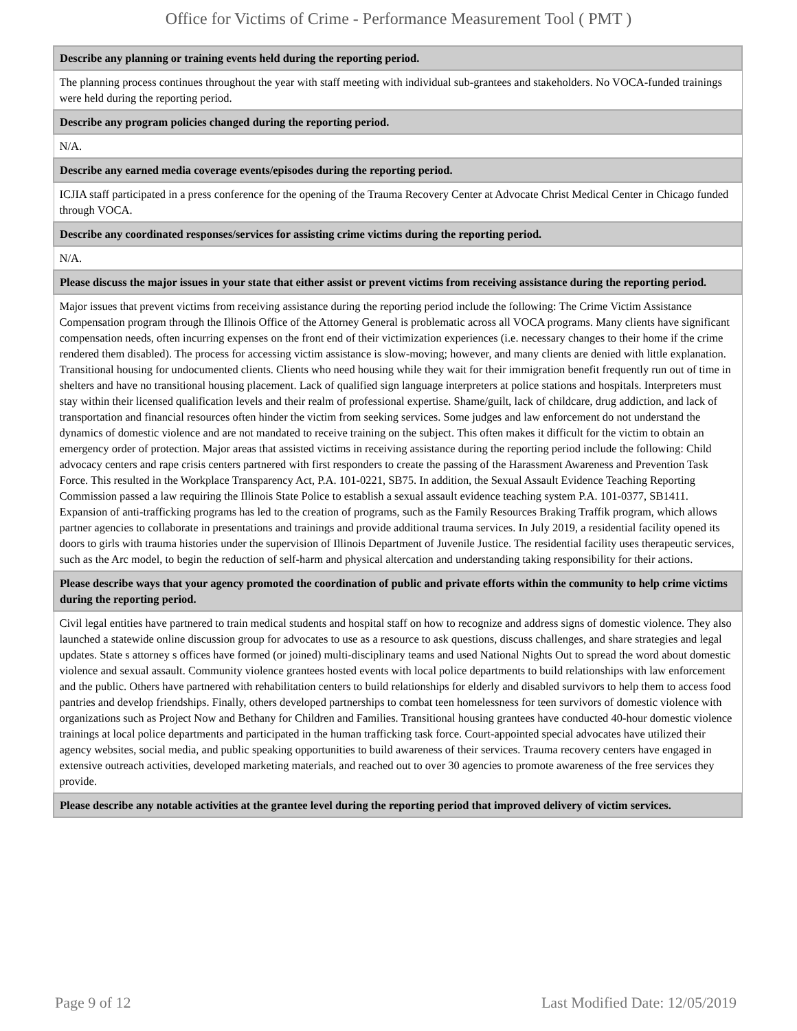Office for Victims of Crime - Performance Measurement Tool ( PMT )
| Describe any planning or training events held during the reporting period. |
| --- |
| The planning process continues throughout the year with staff meeting with individual sub-grantees and stakeholders. No VOCA-funded trainings were held during the reporting period. |
| Describe any program policies changed during the reporting period. |
| N/A. |
| Describe any earned media coverage events/episodes during the reporting period. |
| ICJIA staff participated in a press conference for the opening of the Trauma Recovery Center at Advocate Christ Medical Center in Chicago funded through VOCA. |
| Describe any coordinated responses/services for assisting crime victims during the reporting period. |
| N/A. |
| Please discuss the major issues in your state that either assist or prevent victims from receiving assistance during the reporting period. |
| Major issues that prevent victims from receiving assistance during the reporting period include the following: The Crime Victim Assistance Compensation program through the Illinois Office of the Attorney General is problematic across all VOCA programs. Many clients have significant compensation needs, often incurring expenses on the front end of their victimization experiences (i.e. necessary changes to their home if the crime rendered them disabled). The process for accessing victim assistance is slow-moving; however, and many clients are denied with little explanation. Transitional housing for undocumented clients. Clients who need housing while they wait for their immigration benefit frequently run out of time in shelters and have no transitional housing placement. Lack of qualified sign language interpreters at police stations and hospitals. Interpreters must stay within their licensed qualification levels and their realm of professional expertise. Shame/guilt, lack of childcare, drug addiction, and lack of transportation and financial resources often hinder the victim from seeking services. Some judges and law enforcement do not understand the dynamics of domestic violence and are not mandated to receive training on the subject. This often makes it difficult for the victim to obtain an emergency order of protection. Major areas that assisted victims in receiving assistance during the reporting period include the following: Child advocacy centers and rape crisis centers partnered with first responders to create the passing of the Harassment Awareness and Prevention Task Force. This resulted in the Workplace Transparency Act, P.A. 101-0221, SB75. In addition, the Sexual Assault Evidence Teaching Reporting Commission passed a law requiring the Illinois State Police to establish a sexual assault evidence teaching system P.A. 101-0377, SB1411. Expansion of anti-trafficking programs has led to the creation of programs, such as the Family Resources Braking Traffik program, which allows partner agencies to collaborate in presentations and trainings and provide additional trauma services. In July 2019, a residential facility opened its doors to girls with trauma histories under the supervision of Illinois Department of Juvenile Justice. The residential facility uses therapeutic services, such as the Arc model, to begin the reduction of self-harm and physical altercation and understanding taking responsibility for their actions. |
| Please describe ways that your agency promoted the coordination of public and private efforts within the community to help crime victims during the reporting period. |
| Civil legal entities have partnered to train medical students and hospital staff on how to recognize and address signs of domestic violence. They also launched a statewide online discussion group for advocates to use as a resource to ask questions, discuss challenges, and share strategies and legal updates. State s attorney s offices have formed (or joined) multi-disciplinary teams and used National Nights Out to spread the word about domestic violence and sexual assault. Community violence grantees hosted events with local police departments to build relationships with law enforcement and the public. Others have partnered with rehabilitation centers to build relationships for elderly and disabled survivors to help them to access food pantries and develop friendships. Finally, others developed partnerships to combat teen homelessness for teen survivors of domestic violence with organizations such as Project Now and Bethany for Children and Families. Transitional housing grantees have conducted 40-hour domestic violence trainings at local police departments and participated in the human trafficking task force. Court-appointed special advocates have utilized their agency websites, social media, and public speaking opportunities to build awareness of their services. Trauma recovery centers have engaged in extensive outreach activities, developed marketing materials, and reached out to over 30 agencies to promote awareness of the free services they provide. |
| Please describe any notable activities at the grantee level during the reporting period that improved delivery of victim services. |
Page 9 of 12 Last Modified Date: 12/05/2019